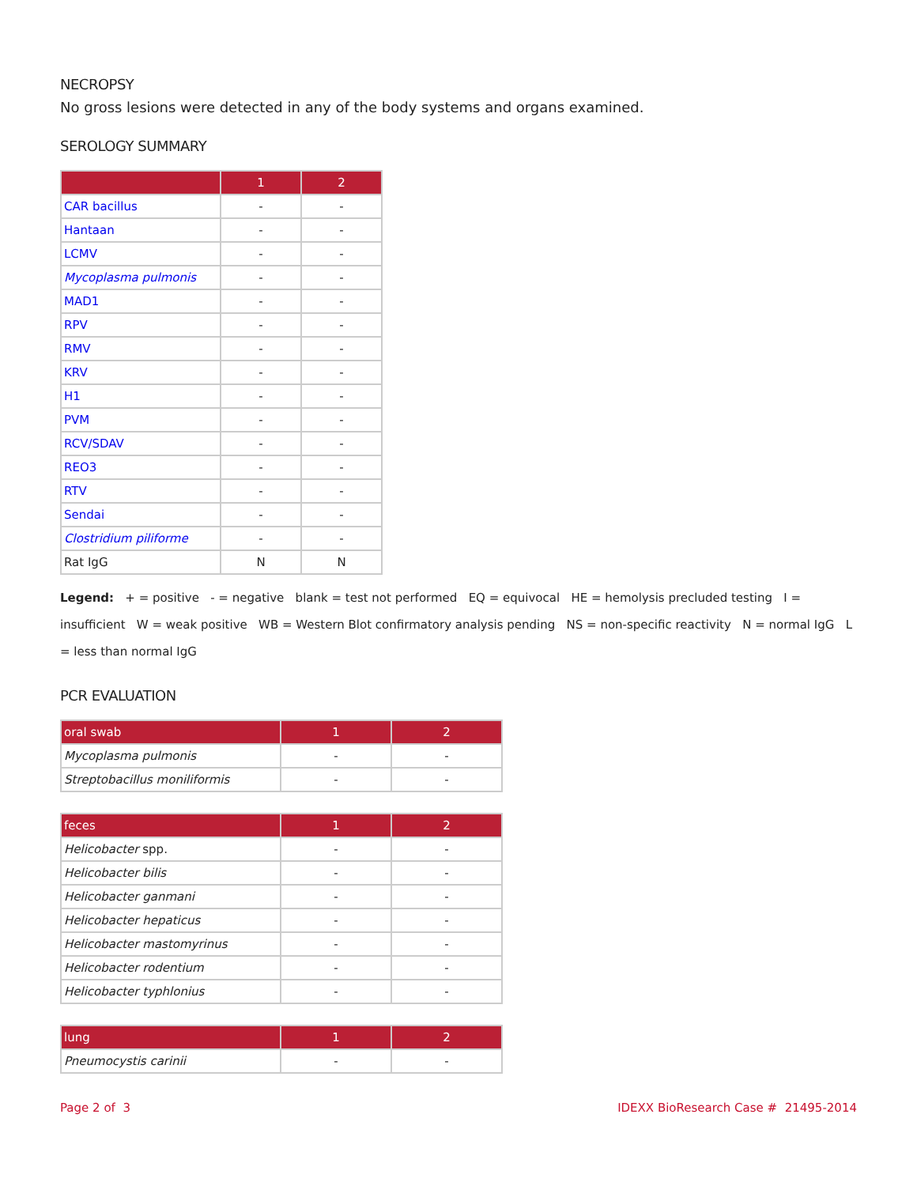NECROPSY
No gross lesions were detected in any of the body systems and organs examined.
SEROLOGY SUMMARY
| | 1 | 2 |
| --- | --- | --- |
| CAR bacillus | - | - |
| Hantaan | - | - |
| LCMV | - | - |
| Mycoplasma pulmonis | - | - |
| MAD1 | - | - |
| RPV | - | - |
| RMV | - | - |
| KRV | - | - |
| H1 | - | - |
| PVM | - | - |
| RCV/SDAV | - | - |
| REO3 | - | - |
| RTV | - | - |
| Sendai | - | - |
| Clostridium piliforme | - | - |
| Rat IgG | N | N |
Legend: + = positive - = negative blank = test not performed EQ = equivocal HE = hemolysis precluded testing I = insufficient W = weak positive WB = Western Blot confirmatory analysis pending NS = non-specific reactivity N = normal IgG L = less than normal IgG
PCR EVALUATION
| oral swab | 1 | 2 |
| --- | --- | --- |
| Mycoplasma pulmonis | - | - |
| Streptobacillus moniliformis | - | - |
| feces | 1 | 2 |
| --- | --- | --- |
| Helicobacter spp. | - | - |
| Helicobacter bilis | - | - |
| Helicobacter ganmani | - | - |
| Helicobacter hepaticus | - | - |
| Helicobacter mastomyrinus | - | - |
| Helicobacter rodentium | - | - |
| Helicobacter typhlonius | - | - |
| lung | 1 | 2 |
| --- | --- | --- |
| Pneumocystis carinii | - | - |
Page 2 of 3 IDEXX BioResearch Case # 21495-2014